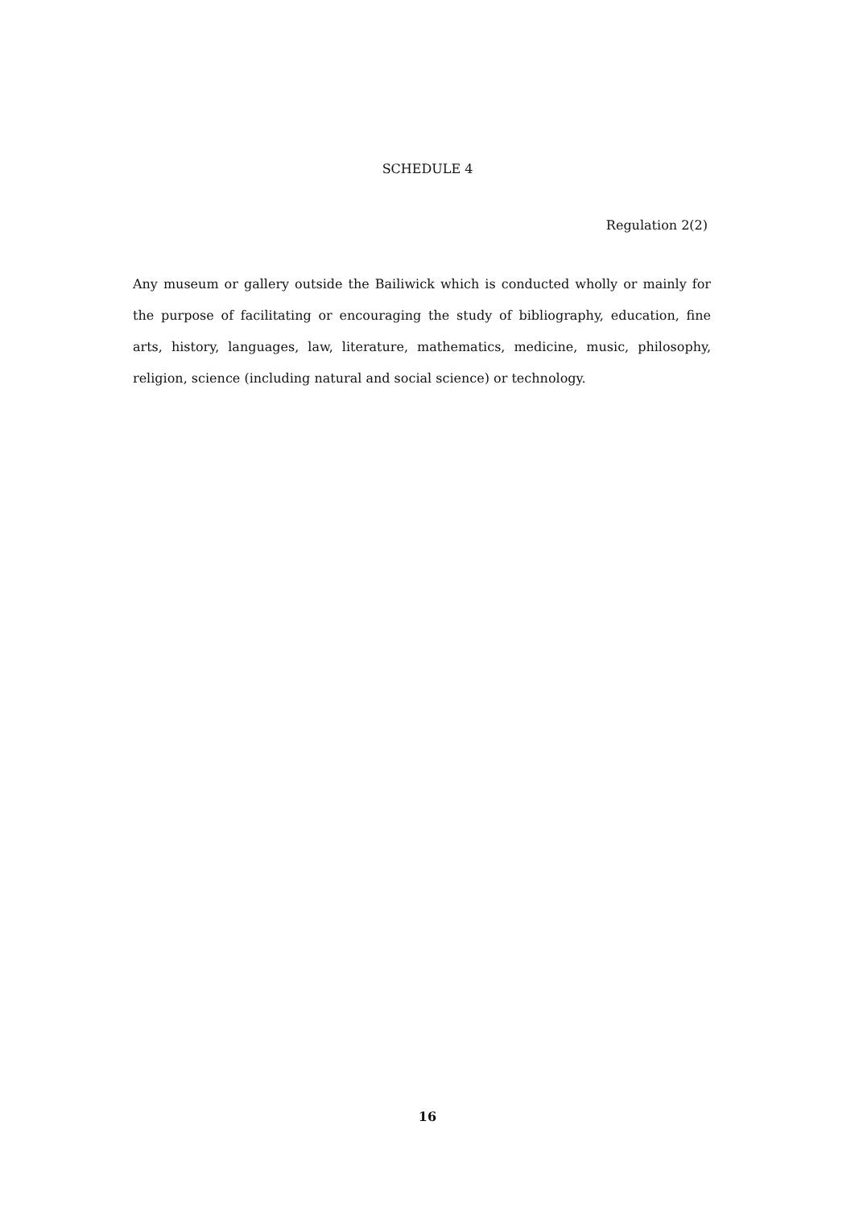SCHEDULE 4
Regulation 2(2)
Any museum or gallery outside the Bailiwick which is conducted wholly or mainly for the purpose of facilitating or encouraging the study of bibliography, education, fine arts, history, languages, law, literature, mathematics, medicine, music, philosophy, religion, science (including natural and social science) or technology.
16